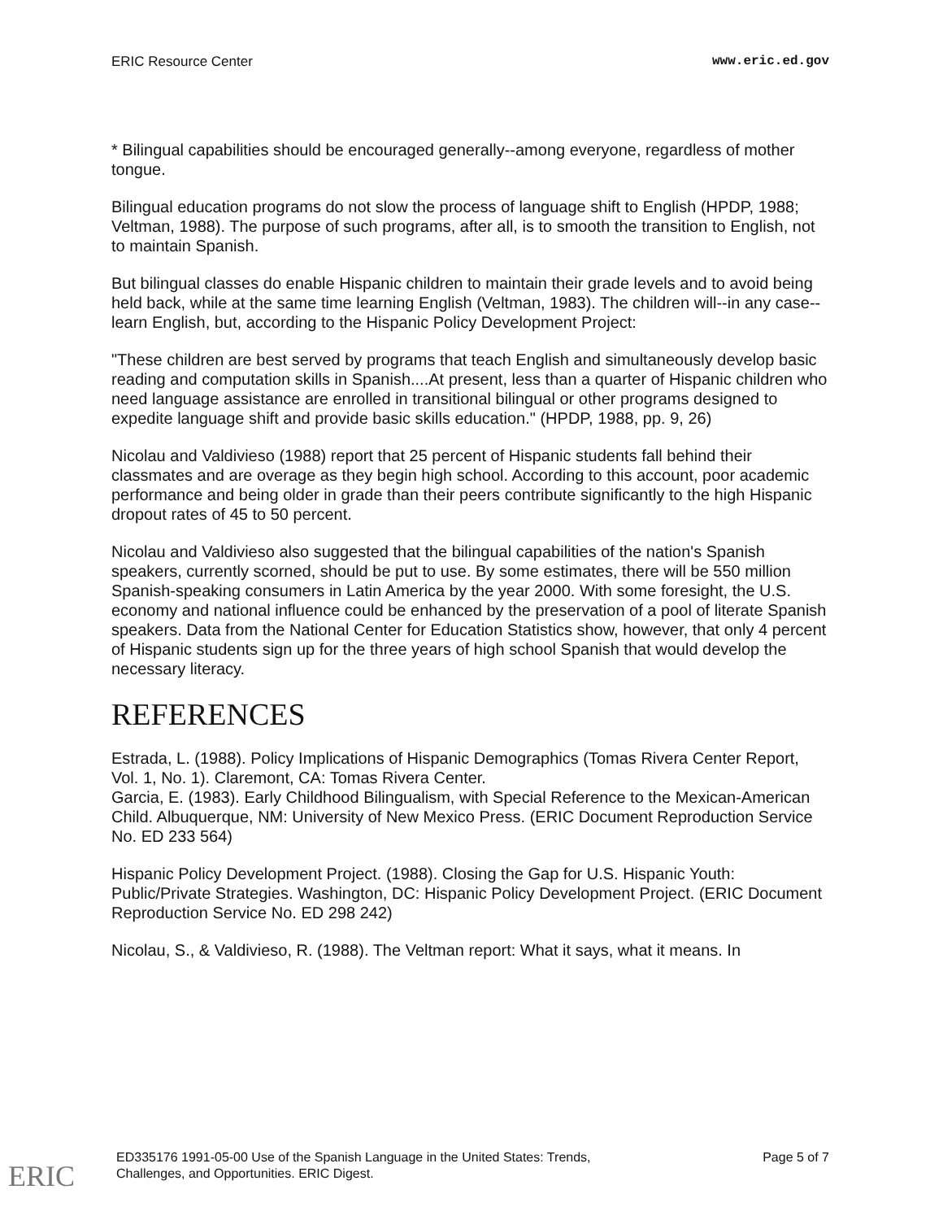ERIC Resource Center www.eric.ed.gov
* Bilingual capabilities should be encouraged generally--among everyone, regardless of mother tongue.
Bilingual education programs do not slow the process of language shift to English (HPDP, 1988; Veltman, 1988). The purpose of such programs, after all, is to smooth the transition to English, not to maintain Spanish.
But bilingual classes do enable Hispanic children to maintain their grade levels and to avoid being held back, while at the same time learning English (Veltman, 1983). The children will--in any case--learn English, but, according to the Hispanic Policy Development Project:
"These children are best served by programs that teach English and simultaneously develop basic reading and computation skills in Spanish....At present, less than a quarter of Hispanic children who need language assistance are enrolled in transitional bilingual or other programs designed to expedite language shift and provide basic skills education." (HPDP, 1988, pp. 9, 26)
Nicolau and Valdivieso (1988) report that 25 percent of Hispanic students fall behind their classmates and are overage as they begin high school. According to this account, poor academic performance and being older in grade than their peers contribute significantly to the high Hispanic dropout rates of 45 to 50 percent.
Nicolau and Valdivieso also suggested that the bilingual capabilities of the nation's Spanish speakers, currently scorned, should be put to use. By some estimates, there will be 550 million Spanish-speaking consumers in Latin America by the year 2000. With some foresight, the U.S. economy and national influence could be enhanced by the preservation of a pool of literate Spanish speakers. Data from the National Center for Education Statistics show, however, that only 4 percent of Hispanic students sign up for the three years of high school Spanish that would develop the necessary literacy.
REFERENCES
Estrada, L. (1988). Policy Implications of Hispanic Demographics (Tomas Rivera Center Report, Vol. 1, No. 1). Claremont, CA: Tomas Rivera Center.
Garcia, E. (1983). Early Childhood Bilingualism, with Special Reference to the Mexican-American Child. Albuquerque, NM: University of New Mexico Press. (ERIC Document Reproduction Service No. ED 233 564)
Hispanic Policy Development Project. (1988). Closing the Gap for U.S. Hispanic Youth: Public/Private Strategies. Washington, DC: Hispanic Policy Development Project. (ERIC Document Reproduction Service No. ED 298 242)
Nicolau, S., & Valdivieso, R. (1988). The Veltman report: What it says, what it means. In
ED335176 1991-05-00 Use of the Spanish Language in the United States: Trends,
Challenges, and Opportunities. ERIC Digest. Page 5 of 7
ERIC